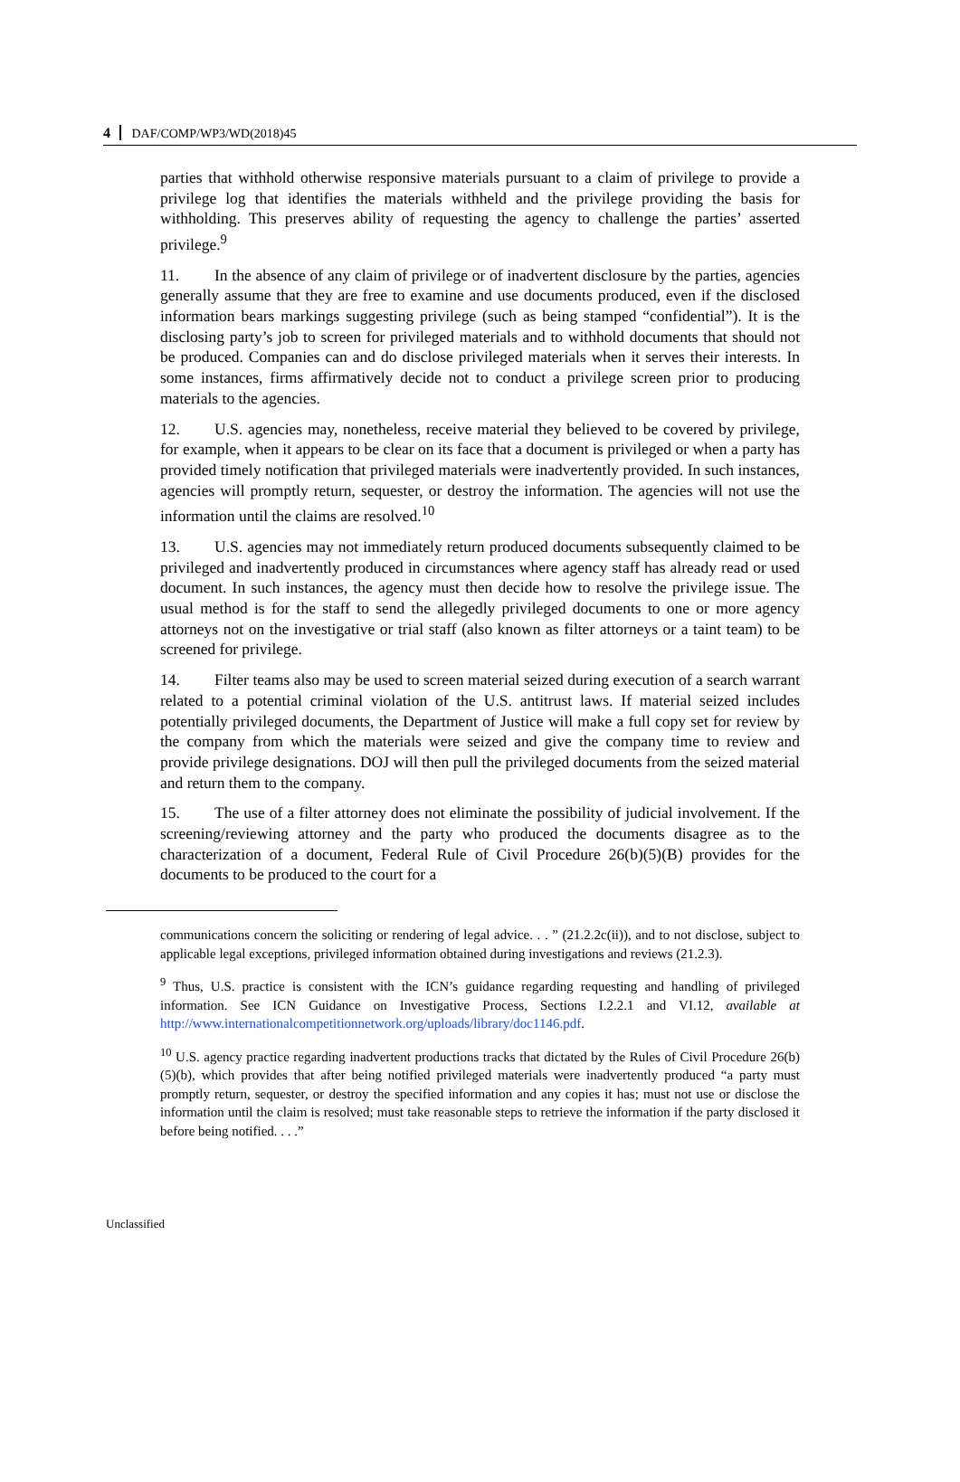4 DAF/COMP/WP3/WD(2018)45
parties that withhold otherwise responsive materials pursuant to a claim of privilege to provide a privilege log that identifies the materials withheld and the privilege providing the basis for withholding. This preserves ability of requesting the agency to challenge the parties’ asserted privilege.<sup>9</sup>
11. In the absence of any claim of privilege or of inadvertent disclosure by the parties, agencies generally assume that they are free to examine and use documents produced, even if the disclosed information bears markings suggesting privilege (such as being stamped “confidential”). It is the disclosing party’s job to screen for privileged materials and to withhold documents that should not be produced. Companies can and do disclose privileged materials when it serves their interests. In some instances, firms affirmatively decide not to conduct a privilege screen prior to producing materials to the agencies.
12. U.S. agencies may, nonetheless, receive material they believed to be covered by privilege, for example, when it appears to be clear on its face that a document is privileged or when a party has provided timely notification that privileged materials were inadvertently provided. In such instances, agencies will promptly return, sequester, or destroy the information. The agencies will not use the information until the claims are resolved.<sup>10</sup>
13. U.S. agencies may not immediately return produced documents subsequently claimed to be privileged and inadvertently produced in circumstances where agency staff has already read or used document. In such instances, the agency must then decide how to resolve the privilege issue. The usual method is for the staff to send the allegedly privileged documents to one or more agency attorneys not on the investigative or trial staff (also known as filter attorneys or a taint team) to be screened for privilege.
14. Filter teams also may be used to screen material seized during execution of a search warrant related to a potential criminal violation of the U.S. antitrust laws. If material seized includes potentially privileged documents, the Department of Justice will make a full copy set for review by the company from which the materials were seized and give the company time to review and provide privilege designations. DOJ will then pull the privileged documents from the seized material and return them to the company.
15. The use of a filter attorney does not eliminate the possibility of judicial involvement. If the screening/reviewing attorney and the party who produced the documents disagree as to the characterization of a document, Federal Rule of Civil Procedure 26(b)(5)(B) provides for the documents to be produced to the court for a
communications concern the soliciting or rendering of legal advice. . . ” (21.2.2c(ii)), and to not disclose, subject to applicable legal exceptions, privileged information obtained during investigations and reviews (21.2.3).
<sup>9</sup> Thus, U.S. practice is consistent with the ICN’s guidance regarding requesting and handling of privileged information. See ICN Guidance on Investigative Process, Sections I.2.2.1 and VI.12, available at http://www.internationalcompetitionnetwork.org/uploads/library/doc1146.pdf.
<sup>10</sup> U.S. agency practice regarding inadvertent productions tracks that dictated by the Rules of Civil Procedure 26(b)(5)(b), which provides that after being notified privileged materials were inadvertently produced “a party must promptly return, sequester, or destroy the specified information and any copies it has; must not use or disclose the information until the claim is resolved; must take reasonable steps to retrieve the information if the party disclosed it before being notified. . . .”
Unclassified